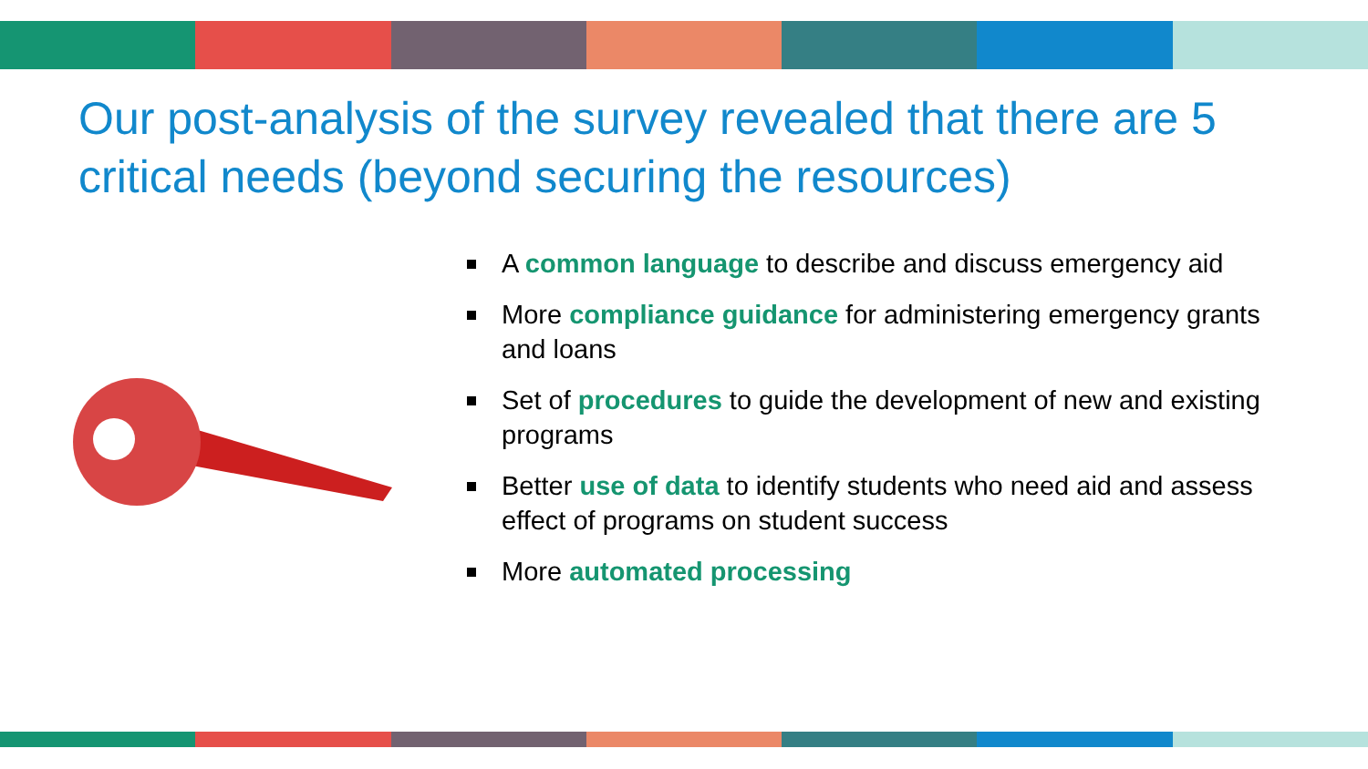Our post-analysis of the survey revealed that there are 5 critical needs (beyond securing the resources)
A common language to describe and discuss emergency aid
More compliance guidance for administering emergency grants and loans
Set of procedures to guide the development of new and existing programs
Better use of data to identify students who need aid and assess effect of programs on student success
More automated processing